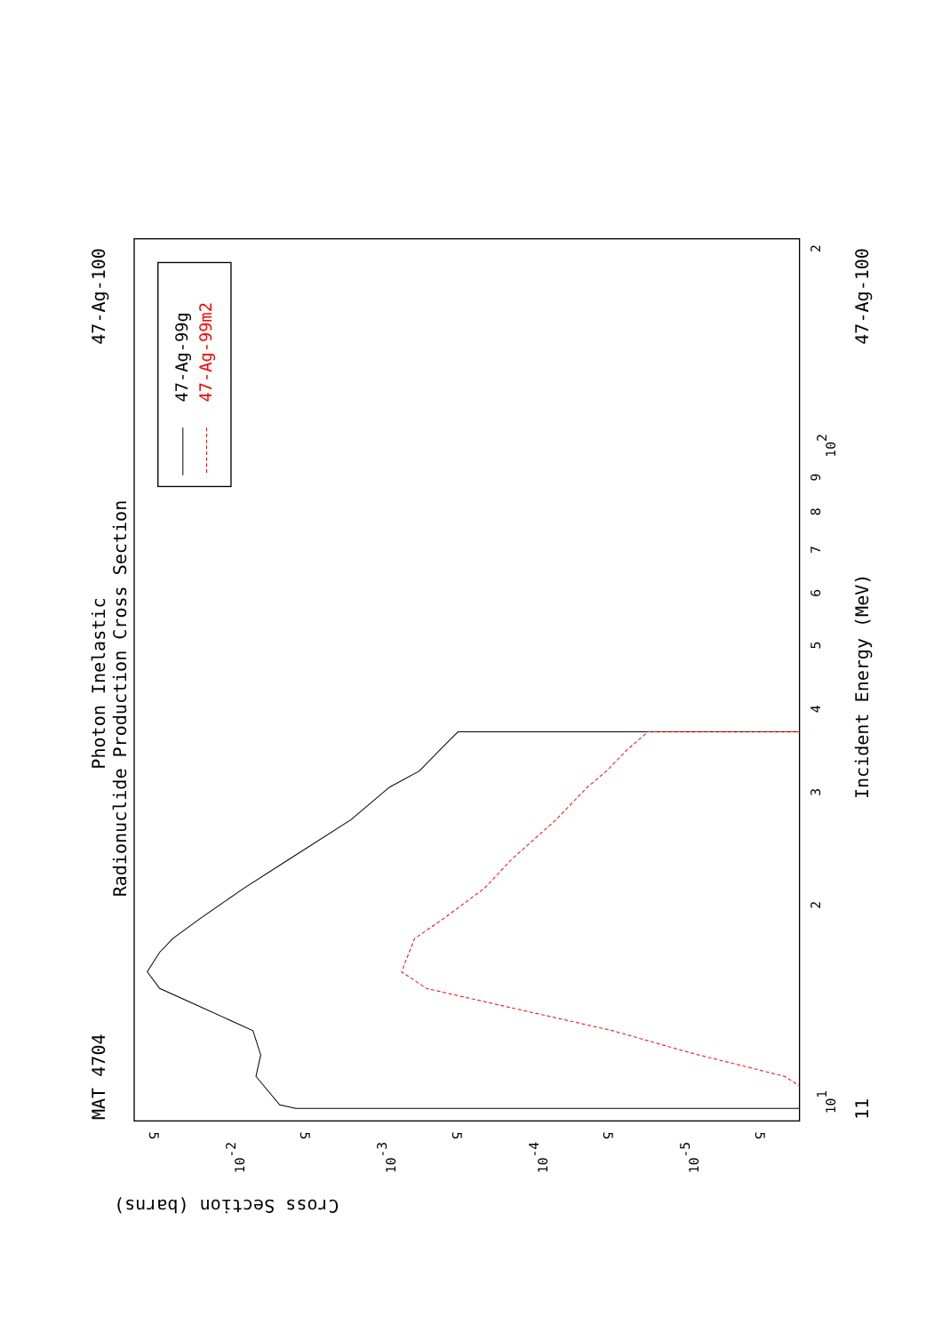MAT 4704
47-Ag-100
Photon Inelastic
Radionuclide Production Cross Section
Incident Energy (MeV)
47-Ag-100
11
Cross Section (barns)
2
3
4
5
6
7
8
9
2
101
102
5
5
5
5
5
10-2
10-3
10-4
10-5
47-Ag-99g
47-Ag-99m2